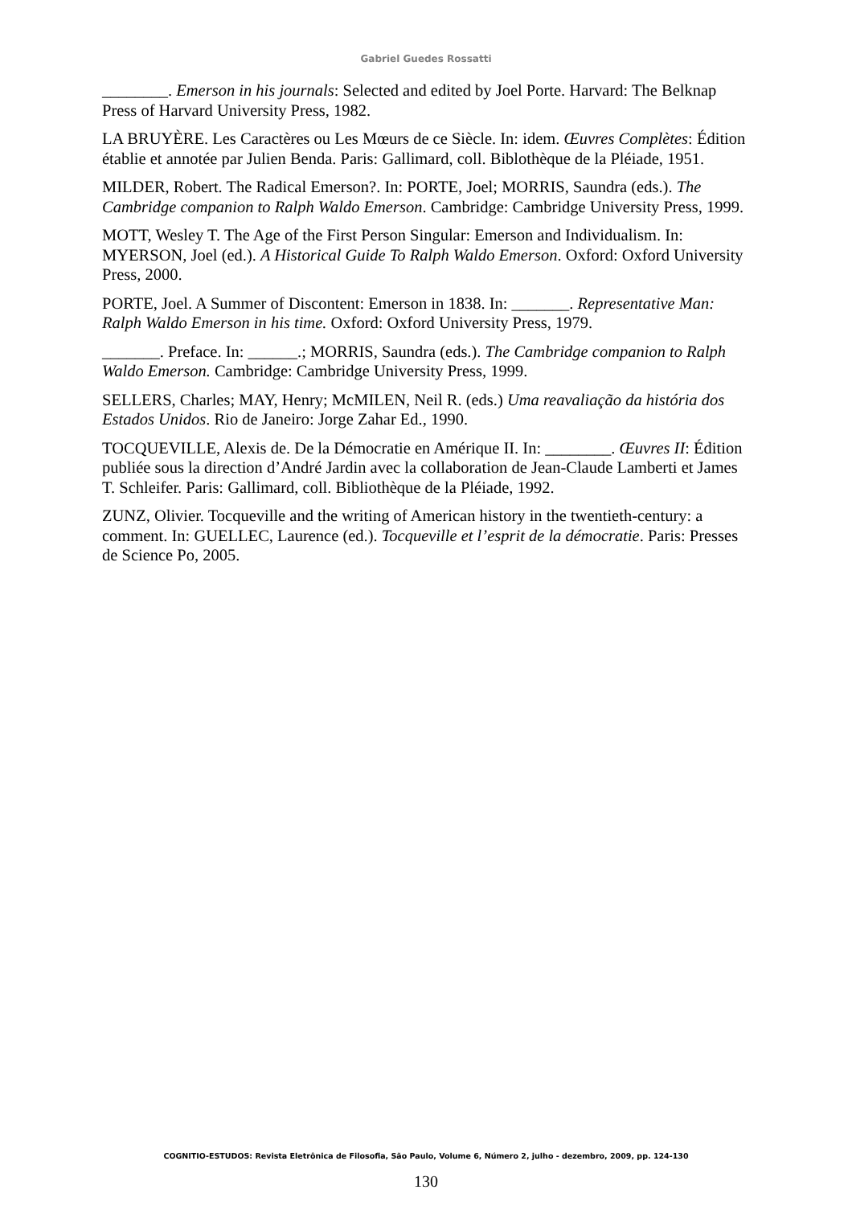Gabriel Guedes Rossatti
________. Emerson in his journals: Selected and edited by Joel Porte. Harvard: The Belknap Press of Harvard University Press, 1982.
LA BRUYÈRE. Les Caractères ou Les Mœurs de ce Siècle. In: idem. Œuvres Complètes: Édition établie et annotée par Julien Benda. Paris: Gallimard, coll. Biblothèque de la Pléiade, 1951.
MILDER, Robert. The Radical Emerson?. In: PORTE, Joel; MORRIS, Saundra (eds.). The Cambridge companion to Ralph Waldo Emerson. Cambridge: Cambridge University Press, 1999.
MOTT, Wesley T. The Age of the First Person Singular: Emerson and Individualism. In: MYERSON, Joel (ed.). A Historical Guide To Ralph Waldo Emerson. Oxford: Oxford University Press, 2000.
PORTE, Joel. A Summer of Discontent: Emerson in 1838. In: _______. Representative Man: Ralph Waldo Emerson in his time. Oxford: Oxford University Press, 1979.
_______. Preface. In: ______.; MORRIS, Saundra (eds.). The Cambridge companion to Ralph Waldo Emerson. Cambridge: Cambridge University Press, 1999.
SELLERS, Charles; MAY, Henry; McMILEN, Neil R. (eds.) Uma reavaliação da história dos Estados Unidos. Rio de Janeiro: Jorge Zahar Ed., 1990.
TOCQUEVILLE, Alexis de. De la Démocratie en Amérique II. In: ________. Œuvres II: Édition publiée sous la direction d’André Jardin avec la collaboration de Jean-Claude Lamberti et James T. Schleifer. Paris: Gallimard, coll. Bibliothèque de la Pléiade, 1992.
ZUNZ, Olivier. Tocqueville and the writing of American history in the twentieth-century: a comment. In: GUELLEC, Laurence (ed.). Tocqueville et l’esprit de la démocratie. Paris: Presses de Science Po, 2005.
COGNITIO-ESTUDOS: Revista Eletrônica de Filosofia, São Paulo, Volume 6, Número 2, julho - dezembro, 2009, pp. 124-130
130